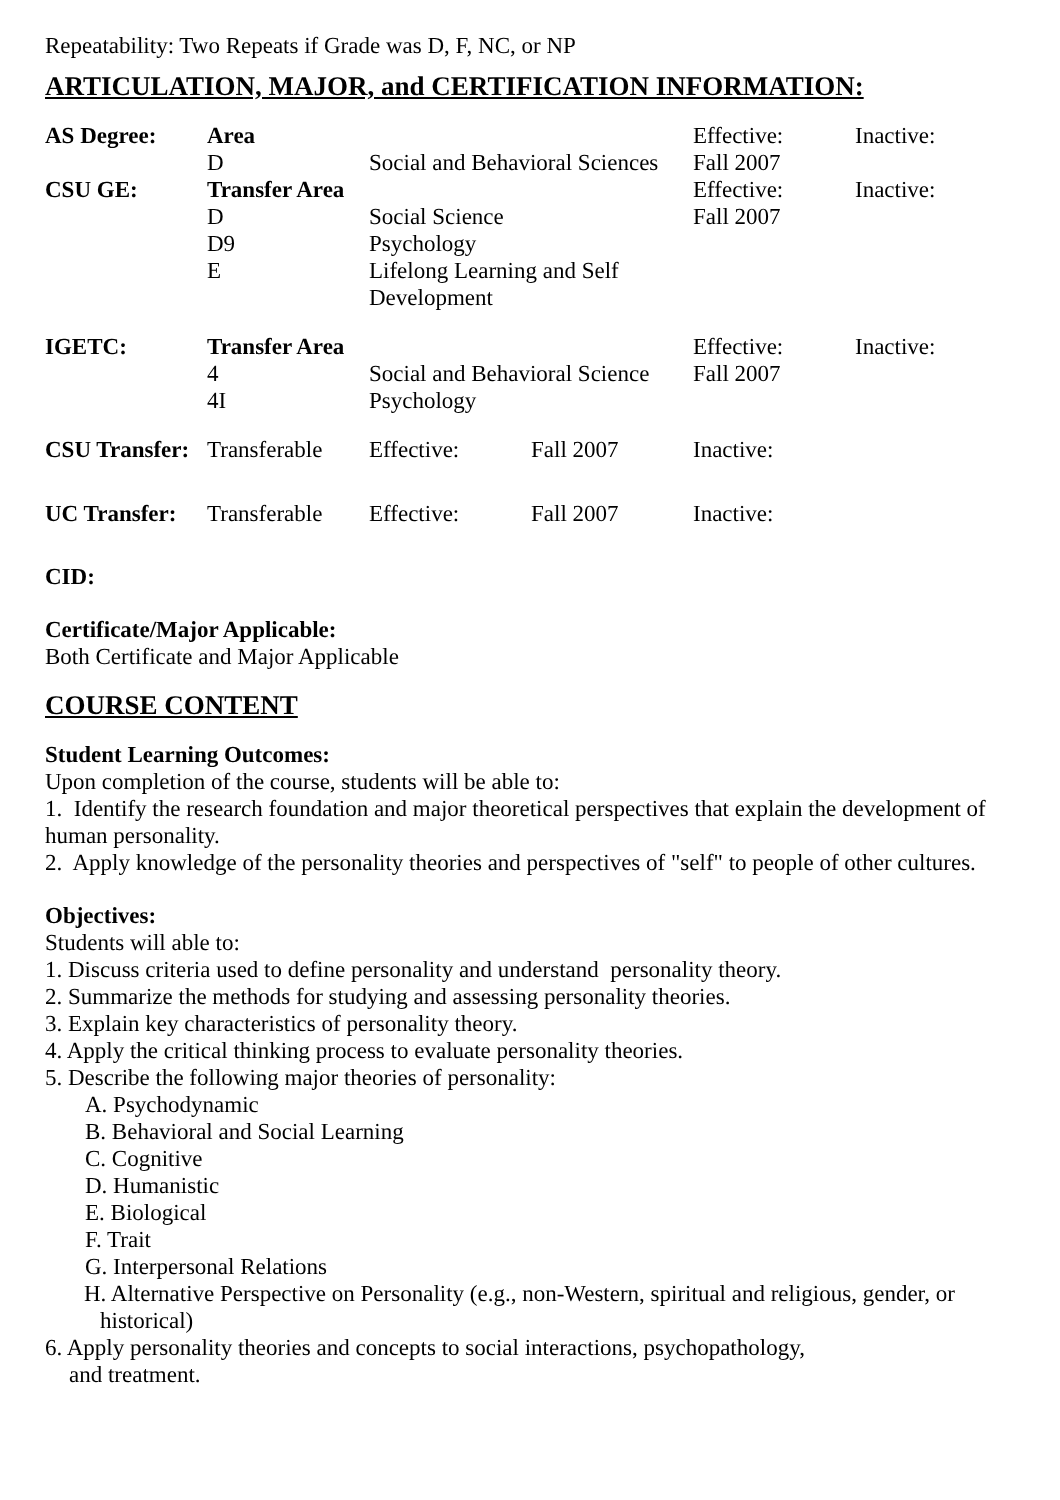Repeatability: Two Repeats if Grade was D, F, NC, or NP
ARTICULATION, MAJOR, and CERTIFICATION INFORMATION:
| AS Degree: | Area D | Social and Behavioral Sciences | | Effective: Fall 2007 | Inactive: |
| CSU GE: | Transfer Area D D9 E | Social Science Psychology Lifelong Learning and Self Development | | Effective: Fall 2007 | Inactive: |
| IGETC: | Transfer Area 4 4I | Social and Behavioral Science Psychology | | Effective: Fall 2007 | Inactive: |
| CSU Transfer: | Transferable | Effective: | Fall 2007 | Inactive: | |
| UC Transfer: | Transferable | Effective: | Fall 2007 | Inactive: | |
CID:
Certificate/Major Applicable:
Both Certificate and Major Applicable
COURSE CONTENT
Student Learning Outcomes:
Upon completion of the course, students will be able to:
1. Identify the research foundation and major theoretical perspectives that explain the development of human personality.
2. Apply knowledge of the personality theories and perspectives of "self" to people of other cultures.
Objectives:
Students will able to:
1. Discuss criteria used to define personality and understand personality theory.
2. Summarize the methods for studying and assessing personality theories.
3. Explain key characteristics of personality theory.
4. Apply the critical thinking process to evaluate personality theories.
5. Describe the following major theories of personality:
A. Psychodynamic
B. Behavioral and Social Learning
C. Cognitive
D. Humanistic
E. Biological
F. Trait
G. Interpersonal Relations
H. Alternative Perspective on Personality (e.g., non-Western, spiritual and religious, gender, or historical)
6. Apply personality theories and concepts to social interactions, psychopathology,
and treatment.